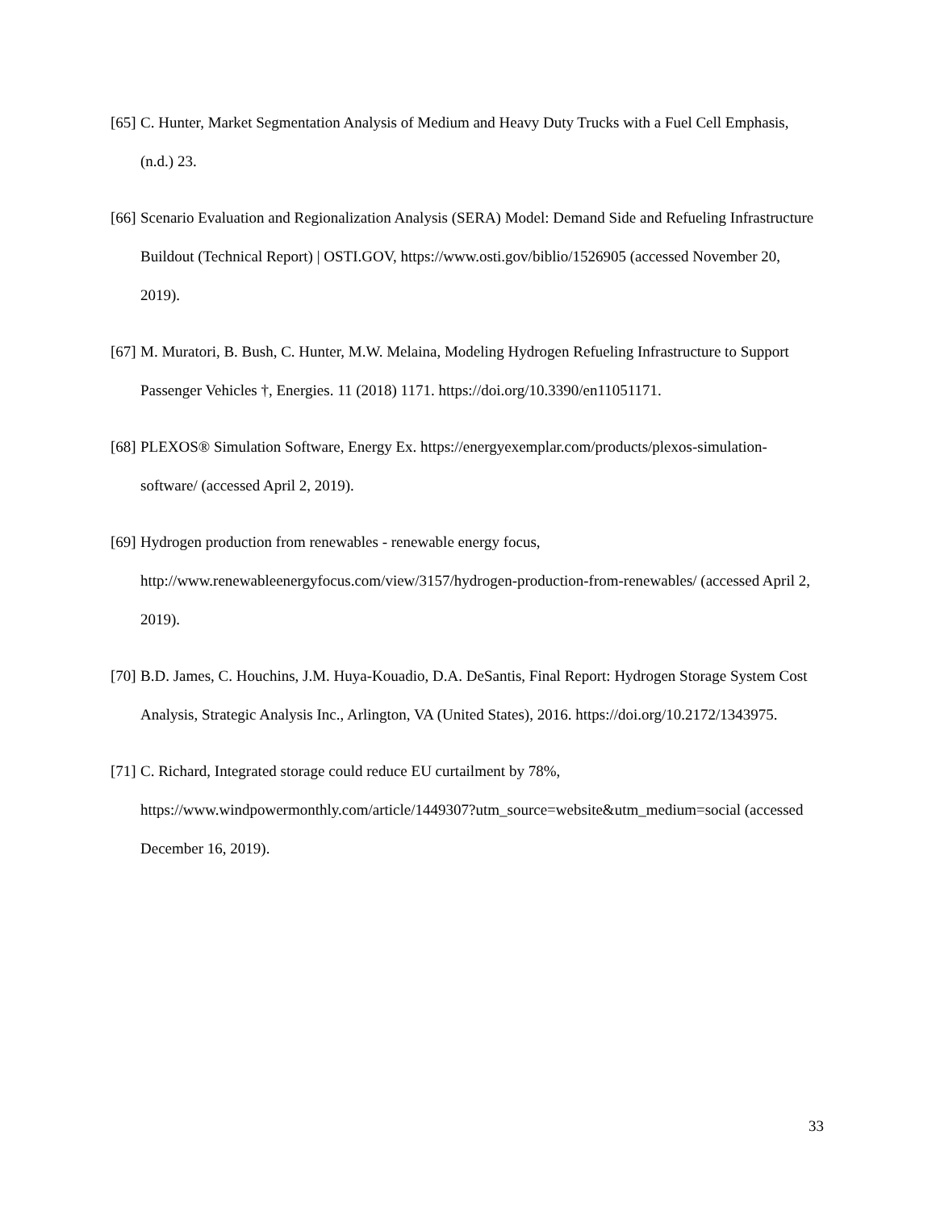[65] C. Hunter, Market Segmentation Analysis of Medium and Heavy Duty Trucks with a Fuel Cell Emphasis, (n.d.) 23.
[66] Scenario Evaluation and Regionalization Analysis (SERA) Model: Demand Side and Refueling Infrastructure Buildout (Technical Report) | OSTI.GOV, https://www.osti.gov/biblio/1526905 (accessed November 20, 2019).
[67] M. Muratori, B. Bush, C. Hunter, M.W. Melaina, Modeling Hydrogen Refueling Infrastructure to Support Passenger Vehicles †, Energies. 11 (2018) 1171. https://doi.org/10.3390/en11051171.
[68] PLEXOS® Simulation Software, Energy Ex. https://energyexemplar.com/products/plexos-simulation-software/ (accessed April 2, 2019).
[69] Hydrogen production from renewables - renewable energy focus, http://www.renewableenergyfocus.com/view/3157/hydrogen-production-from-renewables/ (accessed April 2, 2019).
[70] B.D. James, C. Houchins, J.M. Huya-Kouadio, D.A. DeSantis, Final Report: Hydrogen Storage System Cost Analysis, Strategic Analysis Inc., Arlington, VA (United States), 2016. https://doi.org/10.2172/1343975.
[71] C. Richard, Integrated storage could reduce EU curtailment by 78%, https://www.windpowermonthly.com/article/1449307?utm_source=website&utm_medium=social (accessed December 16, 2019).
33